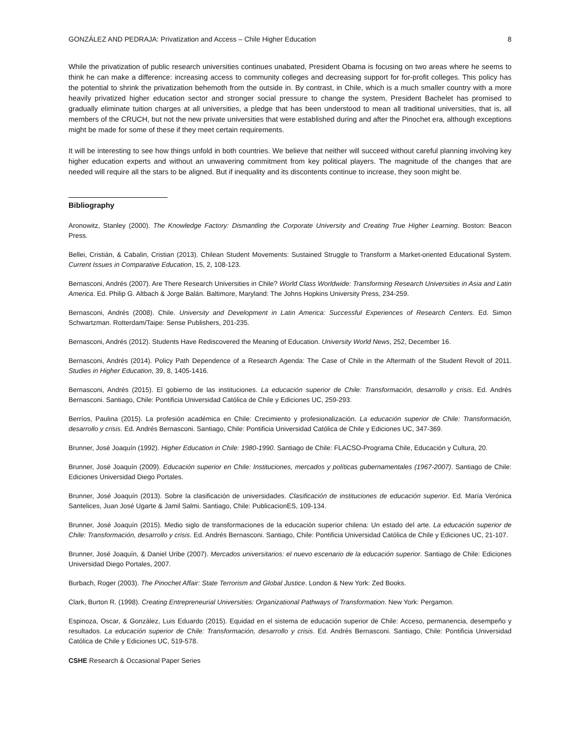GONZÁLEZ AND PEDRAJA: Privatization and Access – Chile Higher Education 8
While the privatization of public research universities continues unabated, President Obama is focusing on two areas where he seems to think he can make a difference: increasing access to community colleges and decreasing support for for-profit colleges. This policy has the potential to shrink the privatization behemoth from the outside in. By contrast, in Chile, which is a much smaller country with a more heavily privatized higher education sector and stronger social pressure to change the system, President Bachelet has promised to gradually eliminate tuition charges at all universities, a pledge that has been understood to mean all traditional universities, that is, all members of the CRUCH, but not the new private universities that were established during and after the Pinochet era, although exceptions might be made for some of these if they meet certain requirements.
It will be interesting to see how things unfold in both countries. We believe that neither will succeed without careful planning involving key higher education experts and without an unwavering commitment from key political players. The magnitude of the changes that are needed will require all the stars to be aligned. But if inequality and its discontents continue to increase, they soon might be.
Bibliography
Aronowitz, Stanley (2000). The Knowledge Factory: Dismantling the Corporate University and Creating True Higher Learning. Boston: Beacon Press.
Bellei, Cristián, & Cabalin, Cristian (2013). Chilean Student Movements: Sustained Struggle to Transform a Market-oriented Educational System. Current Issues in Comparative Education, 15, 2, 108-123.
Bernasconi, Andrés (2007). Are There Research Universities in Chile? World Class Worldwide: Transforming Research Universities in Asia and Latin America. Ed. Philip G. Altbach & Jorge Balán. Baltimore, Maryland: The Johns Hopkins University Press, 234-259.
Bernasconi, Andrés (2008). Chile. University and Development in Latin America: Successful Experiences of Research Centers. Ed. Simon Schwartzman. Rotterdam/Taipe: Sense Publishers, 201-235.
Bernasconi, Andrés (2012). Students Have Rediscovered the Meaning of Education. University World News, 252, December 16.
Bernasconi, Andrés (2014). Policy Path Dependence of a Research Agenda: The Case of Chile in the Aftermath of the Student Revolt of 2011. Studies in Higher Education, 39, 8, 1405-1416.
Bernasconi, Andrés (2015). El gobierno de las instituciones. La educación superior de Chile: Transformación, desarrollo y crisis. Ed. Andrés Bernasconi. Santiago, Chile: Pontificia Universidad Católica de Chile y Ediciones UC, 259-293.
Berríos, Paulina (2015). La profesión académica en Chile: Crecimiento y profesionalización. La educación superior de Chile: Transformación, desarrollo y crisis. Ed. Andrés Bernasconi. Santiago, Chile: Pontificia Universidad Católica de Chile y Ediciones UC, 347-369.
Brunner, José Joaquín (1992). Higher Education in Chile: 1980-1990. Santiago de Chile: FLACSO-Programa Chile, Educación y Cultura, 20.
Brunner, José Joaquín (2009). Educación superior en Chile: Instituciones, mercados y políticas gubernamentales (1967-2007). Santiago de Chile: Ediciones Universidad Diego Portales.
Brunner, José Joaquín (2013). Sobre la clasificación de universidades. Clasificación de instituciones de educación superior. Ed. María Verónica Santelices, Juan José Ugarte & Jamil Salmi. Santiago, Chile: PublicacionES, 109-134.
Brunner, José Joaquín (2015). Medio siglo de transformaciones de la educación superior chilena: Un estado del arte. La educación superior de Chile: Transformación, desarrollo y crisis. Ed. Andrés Bernasconi. Santiago, Chile: Pontificia Universidad Católica de Chile y Ediciones UC, 21-107.
Brunner, José Joaquín, & Daniel Uribe (2007). Mercados universitarios: el nuevo escenario de la educación superior. Santiago de Chile: Ediciones Universidad Diego Portales, 2007.
Burbach, Roger (2003). The Pinochet Affair: State Terrorism and Global Justice. London & New York: Zed Books.
Clark, Burton R. (1998). Creating Entrepreneurial Universities: Organizational Pathways of Transformation. New York: Pergamon.
Espinoza, Oscar, & González, Luis Eduardo (2015). Equidad en el sistema de educación superior de Chile: Acceso, permanencia, desempeño y resultados. La educación superior de Chile: Transformación, desarrollo y crisis. Ed. Andrés Bernasconi. Santiago, Chile: Pontificia Universidad Católica de Chile y Ediciones UC, 519-578.
CSHE Research & Occasional Paper Series